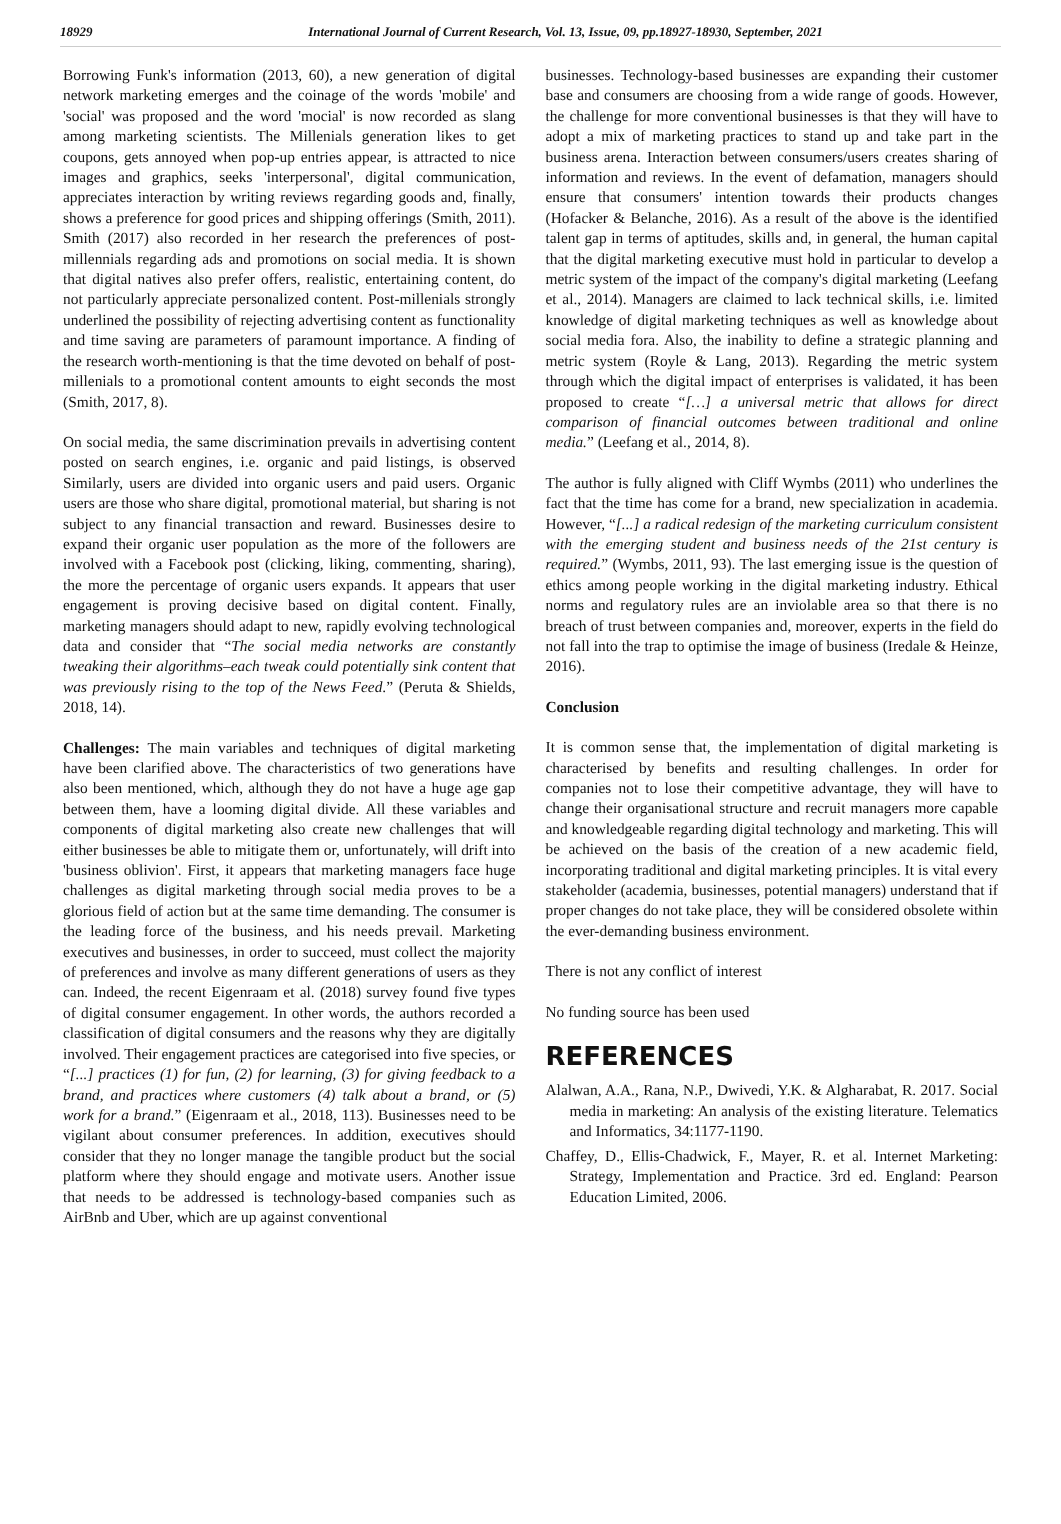18929 International Journal of Current Research, Vol. 13, Issue, 09, pp.18927-18930, September, 2021
Borrowing Funk's information (2013, 60), a new generation of digital network marketing emerges and the coinage of the words 'mobile' and 'social' was proposed and the word 'mocial' is now recorded as slang among marketing scientists. The Millenials generation likes to get coupons, gets annoyed when pop-up entries appear, is attracted to nice images and graphics, seeks 'interpersonal', digital communication, appreciates interaction by writing reviews regarding goods and, finally, shows a preference for good prices and shipping offerings (Smith, 2011). Smith (2017) also recorded in her research the preferences of post-millennials regarding ads and promotions on social media. It is shown that digital natives also prefer offers, realistic, entertaining content, do not particularly appreciate personalized content. Post-millenials strongly underlined the possibility of rejecting advertising content as functionality and time saving are parameters of paramount importance. A finding of the research worth-mentioning is that the time devoted on behalf of post-millenials to a promotional content amounts to eight seconds the most (Smith, 2017, 8).
On social media, the same discrimination prevails in advertising content posted on search engines, i.e. organic and paid listings, is observed Similarly, users are divided into organic users and paid users. Organic users are those who share digital, promotional material, but sharing is not subject to any financial transaction and reward. Businesses desire to expand their organic user population as the more of the followers are involved with a Facebook post (clicking, liking, commenting, sharing), the more the percentage of organic users expands. It appears that user engagement is proving decisive based on digital content. Finally, marketing managers should adapt to new, rapidly evolving technological data and consider that “The social media networks are constantly tweaking their algorithms–each tweak could potentially sink content that was previously rising to the top of the News Feed.” (Peruta & Shields, 2018, 14).
Challenges: The main variables and techniques of digital marketing have been clarified above. The characteristics of two generations have also been mentioned, which, although they do not have a huge age gap between them, have a looming digital divide. All these variables and components of digital marketing also create new challenges that will either businesses be able to mitigate them or, unfortunately, will drift into 'business oblivion'. First, it appears that marketing managers face huge challenges as digital marketing through social media proves to be a glorious field of action but at the same time demanding. The consumer is the leading force of the business, and his needs prevail. Marketing executives and businesses, in order to succeed, must collect the majority of preferences and involve as many different generations of users as they can. Indeed, the recent Eigenraam et al. (2018) survey found five types of digital consumer engagement. In other words, the authors recorded a classification of digital consumers and the reasons why they are digitally involved. Their engagement practices are categorised into five species, or “[...] practices (1) for fun, (2) for learning, (3) for giving feedback to a brand, and practices where customers (4) talk about a brand, or (5) work for a brand.” (Eigenraam et al., 2018, 113). Businesses need to be vigilant about consumer preferences. In addition, executives should consider that they no longer manage the tangible product but the social platform where they should engage and motivate users. Another issue that needs to be addressed is technology-based companies such as AirBnb and Uber, which are up against conventional
businesses. Technology-based businesses are expanding their customer base and consumers are choosing from a wide range of goods. However, the challenge for more conventional businesses is that they will have to adopt a mix of marketing practices to stand up and take part in the business arena. Interaction between consumers/users creates sharing of information and reviews. In the event of defamation, managers should ensure that consumers' intention towards their products changes (Hofacker & Belanche, 2016). As a result of the above is the identified talent gap in terms of aptitudes, skills and, in general, the human capital that the digital marketing executive must hold in particular to develop a metric system of the impact of the company's digital marketing (Leefang et al., 2014). Managers are claimed to lack technical skills, i.e. limited knowledge of digital marketing techniques as well as knowledge about social media fora. Also, the inability to define a strategic planning and metric system (Royle & Lang, 2013). Regarding the metric system through which the digital impact of enterprises is validated, it has been proposed to create “[…] a universal metric that allows for direct comparison of financial outcomes between traditional and online media.” (Leefang et al., 2014, 8).
The author is fully aligned with Cliff Wymbs (2011) who underlines the fact that the time has come for a brand, new specialization in academia. However, “[...] a radical redesign of the marketing curriculum consistent with the emerging student and business needs of the 21st century is required.” (Wymbs, 2011, 93). The last emerging issue is the question of ethics among people working in the digital marketing industry. Ethical norms and regulatory rules are an inviolable area so that there is no breach of trust between companies and, moreover, experts in the field do not fall into the trap to optimise the image of business (Iredale & Heinze, 2016).
Conclusion
It is common sense that, the implementation of digital marketing is characterised by benefits and resulting challenges. In order for companies not to lose their competitive advantage, they will have to change their organisational structure and recruit managers more capable and knowledgeable regarding digital technology and marketing. This will be achieved on the basis of the creation of a new academic field, incorporating traditional and digital marketing principles. It is vital every stakeholder (academia, businesses, potential managers) understand that if proper changes do not take place, they will be considered obsolete within the ever-demanding business environment.
There is not any conflict of interest
No funding source has been used
REFERENCES
Alalwan, A.A., Rana, N.P., Dwivedi, Y.K. & Algharabat, R. 2017. Social media in marketing: An analysis of the existing literature. Telematics and Informatics, 34:1177-1190.
Chaffey, D., Ellis-Chadwick, F., Mayer, R. et al. Internet Marketing: Strategy, Implementation and Practice. 3rd ed. England: Pearson Education Limited, 2006.